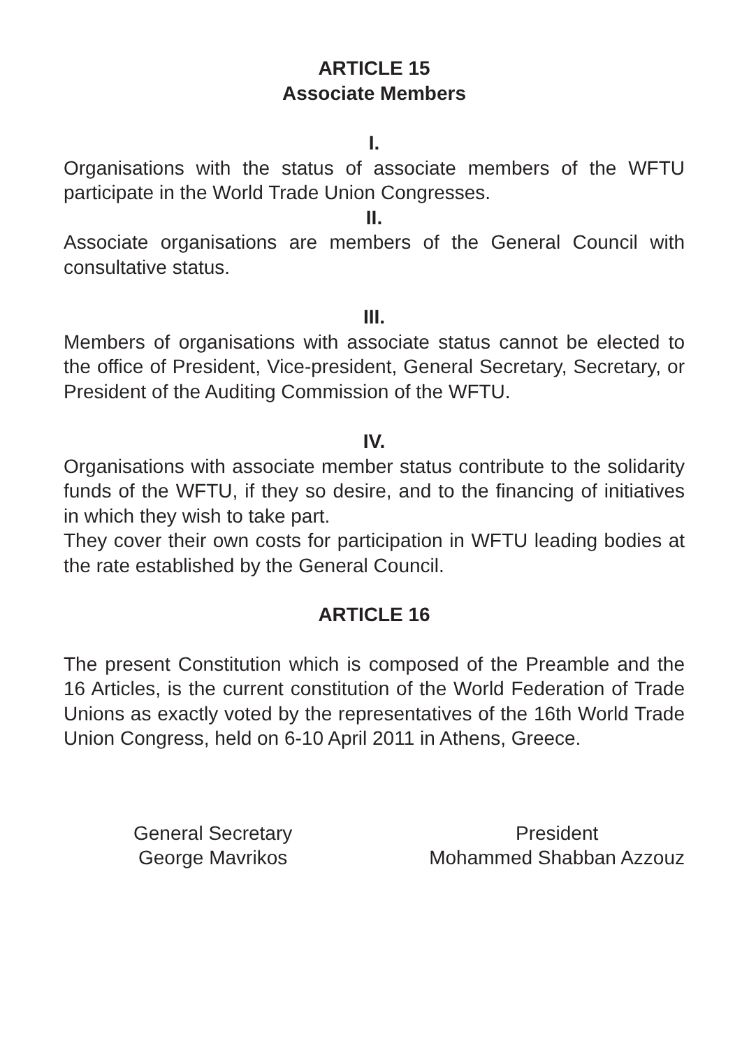ARTICLE 15
Associate Members
I.
Organisations with the status of associate members of the WFTU participate in the World Trade Union Congresses.
II.
Associate organisations are members of the General Council with consultative status.
III.
Members of organisations with associate status cannot be elected to the office of President, Vice-president, General Secretary, Secretary, or President of the Auditing Commission of the WFTU.
IV.
Organisations with associate member status contribute to the solidarity funds of the WFTU, if they so desire, and to the financing of initiatives in which they wish to take part.
They cover their own costs for participation in WFTU leading bodies at the rate established by the General Council.
ARTICLE 16
The present Constitution which is composed of the Preamble and the 16 Articles, is the current constitution of the World Federation of Trade Unions as exactly voted by the representatives of the 16th World Trade Union Congress, held on 6-10 April 2011 in Athens, Greece.
General Secretary
George Mavrikos
President
Mohammed Shabban Azzouz